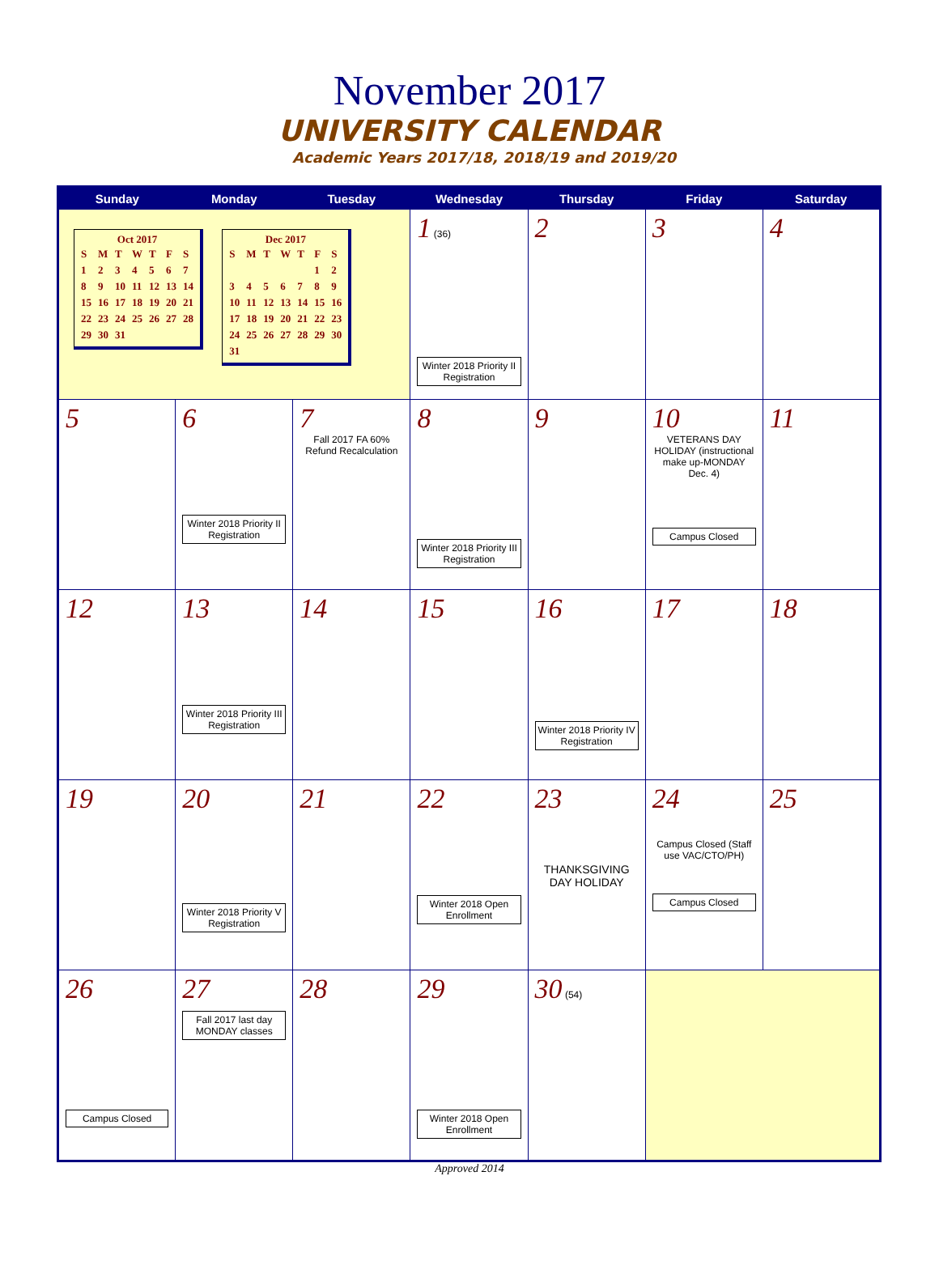November 2017
UNIVERSITY CALENDAR
Academic Years 2017/18, 2018/19 and 2019/20
| Sunday | Monday | Tuesday | Wednesday | Thursday | Friday | Saturday |
| --- | --- | --- | --- | --- | --- | --- |
| Oct 2017 / S / M / T / W / T / F / S / / 1 / 2 / 3 / 4 / 5 / 6 / 7 / / 8 / 9 / 10 / 11 / 12 / 13 / 14 / / 15 / 16 / 17 / 18 / 19 / 20 / 21 / / 22 / 23 / 24 / 25 / 26 / 27 / 28 / / 29 / 30 / 31 / / / / / Dec 2017 / S / M / T / W / T / F / S / / / / / / / 1 / 2 / / 3 / 4 / 5 / 6 / 7 / 8 / 9 / / 10 / 11 / 12 / 13 / 14 / 15 / 16 / / 17 / 18 / 19 / 20 / 21 / 22 / 23 / / 24 / 25 / 26 / 27 / 28 / 29 / 30 / / 31 / / / / / / / | | | 1 (36) Winter 2018 Priority II Registration | 2 | 3 | 4 |
| 5 | 6 Winter 2018 Priority II Registration | 7 Fall 2017 FA 60% Refund Recalculation | 8 Winter 2018 Priority III Registration | 9 | 10 VETERANS DAY HOLIDAY (instructional make up-MONDAY Dec. 4) Campus Closed | 11 |
| 12 | 13 Winter 2018 Priority III Registration | 14 | 15 | 16 Winter 2018 Priority IV Registration | 17 | 18 |
| 19 | 20 Winter 2018 Priority V Registration | 21 | 22 Winter 2018 Open Enrollment | 23 THANKSGIVING DAY HOLIDAY | 24 Campus Closed (Staff use VAC/CTO/PH) Campus Closed | 25 |
| 26 Campus Closed | 27 Fall 2017 last day MONDAY classes | 28 | 29 Winter 2018 Open Enrollment | 30 (54) | | |
Approved 2014